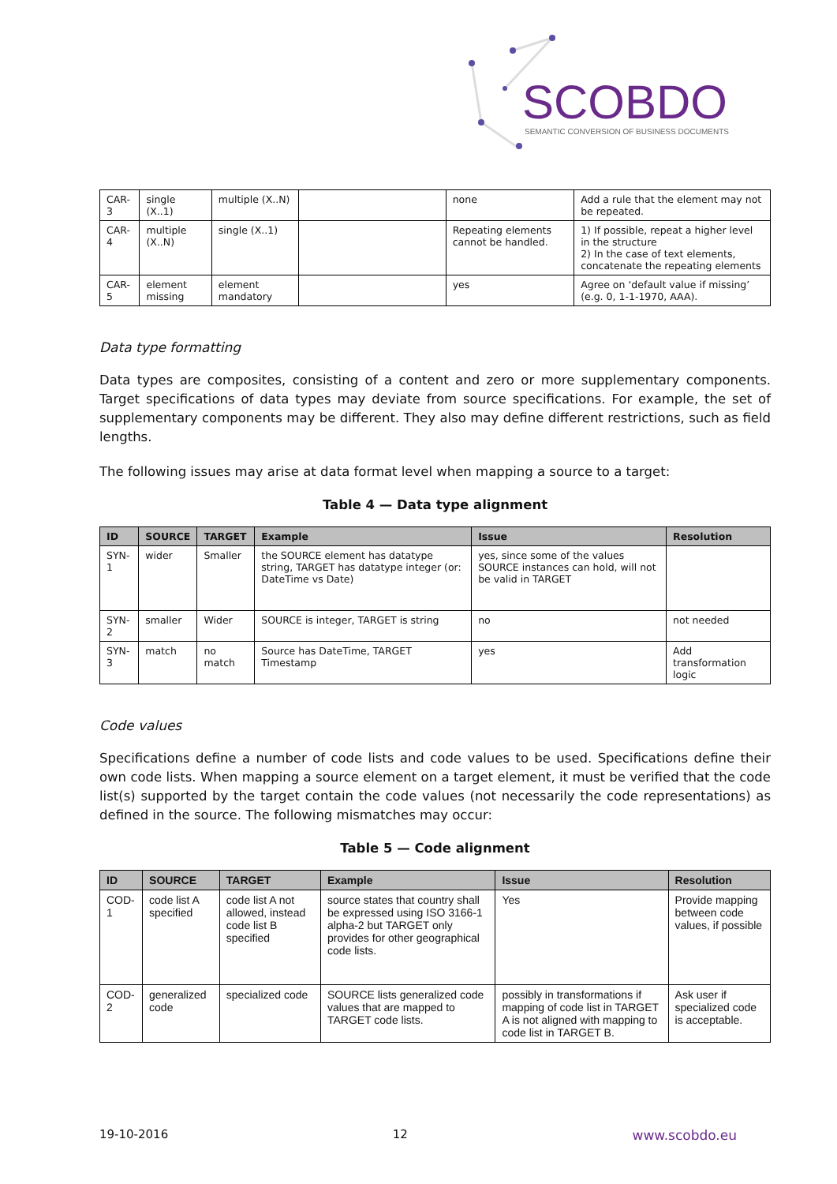SCOBDO
SEMANTIC CONVERSION OF BUSINESS DOCUMENTS
| CAR-3 | single (X..1) | multiple (X..N) | | none | Add a rule that the element may not be repeated. |
| CAR-4 | multiple (X..N) | single (X..1) | | Repeating elements cannot be handled. | 1) If possible, repeat a higher level in the structure 2) In the case of text elements, concatenate the repeating elements |
| CAR-5 | element missing | element mandatory | | yes | Agree on ‘default value if missing’ (e.g. 0, 1-1-1970, AAA). |
Data type formatting
Data types are composites, consisting of a content and zero or more supplementary components. Target specifications of data types may deviate from source specifications. For example, the set of supplementary components may be different. They also may define different restrictions, such as field lengths.
The following issues may arise at data format level when mapping a source to a target:
Table 4 — Data type alignment
| ID | SOURCE | TARGET | Example | Issue | Resolution |
| --- | --- | --- | --- | --- | --- |
| SYN-1 | wider | Smaller | the SOURCE element has datatype string, TARGET has datatype integer (or: DateTime vs Date) | yes, since some of the values SOURCE instances can hold, will not be valid in TARGET | |
| SYN-2 | smaller | Wider | SOURCE is integer, TARGET is string | no | not needed |
| SYN-3 | match | no match | Source has DateTime, TARGET Timestamp | yes | Add transformation logic |
Code values
Specifications define a number of code lists and code values to be used. Specifications define their own code lists. When mapping a source element on a target element, it must be verified that the code list(s) supported by the target contain the code values (not necessarily the code representations) as defined in the source. The following mismatches may occur:
Table 5 — Code alignment
| ID | SOURCE | TARGET | Example | Issue | Resolution |
| --- | --- | --- | --- | --- | --- |
| COD-1 | code list A specified | code list A not allowed, instead code list B specified | source states that country shall be expressed using ISO 3166-1 alpha-2 but TARGET only provides for other geographical code lists. | Yes | Provide mapping between code values, if possible |
| COD-2 | generalized code | specialized code | SOURCE lists generalized code values that are mapped to TARGET code lists. | possibly in transformations if mapping of code list in TARGET A is not aligned with mapping to code list in TARGET B. | Ask user if specialized code is acceptable. |
19-10-2016 12 www.scobdo.eu